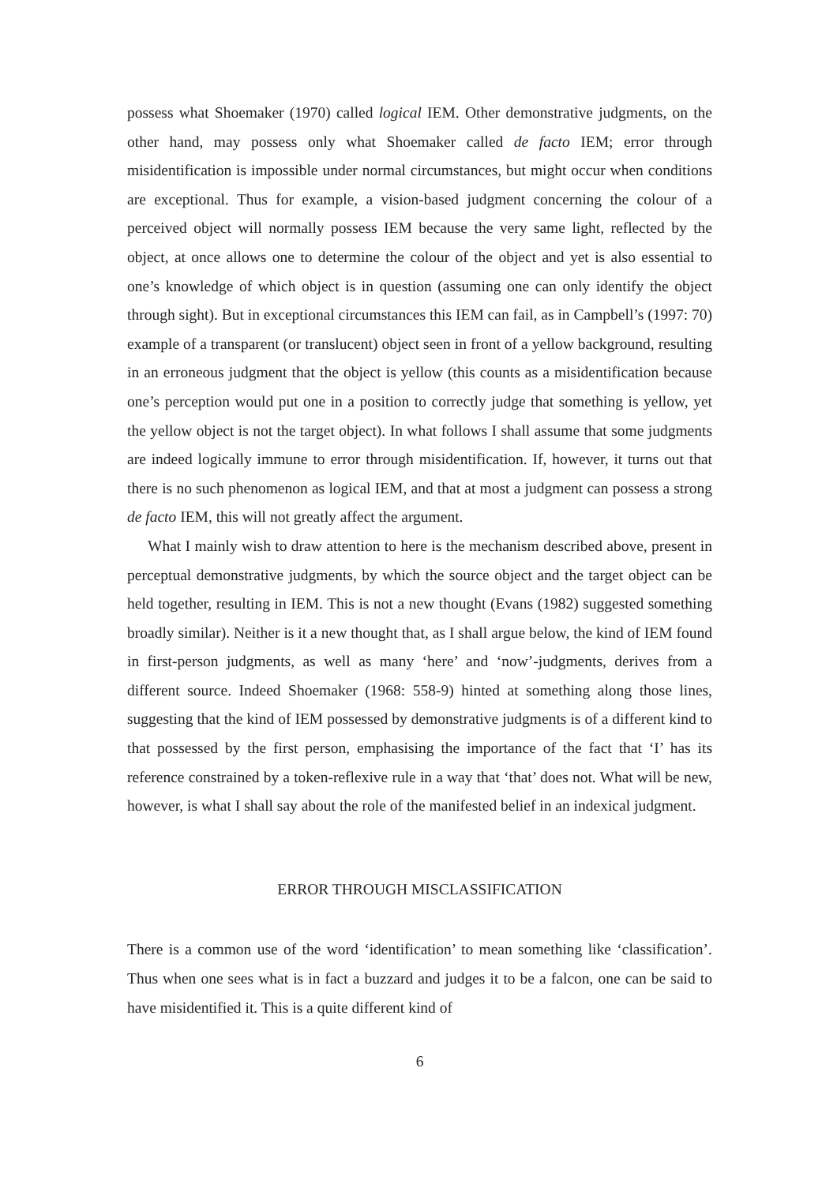possess what Shoemaker (1970) called logical IEM. Other demonstrative judgments, on the other hand, may possess only what Shoemaker called de facto IEM; error through misidentification is impossible under normal circumstances, but might occur when conditions are exceptional. Thus for example, a vision-based judgment concerning the colour of a perceived object will normally possess IEM because the very same light, reflected by the object, at once allows one to determine the colour of the object and yet is also essential to one’s knowledge of which object is in question (assuming one can only identify the object through sight). But in exceptional circumstances this IEM can fail, as in Campbell’s (1997: 70) example of a transparent (or translucent) object seen in front of a yellow background, resulting in an erroneous judgment that the object is yellow (this counts as a misidentification because one’s perception would put one in a position to correctly judge that something is yellow, yet the yellow object is not the target object). In what follows I shall assume that some judgments are indeed logically immune to error through misidentification. If, however, it turns out that there is no such phenomenon as logical IEM, and that at most a judgment can possess a strong de facto IEM, this will not greatly affect the argument.
What I mainly wish to draw attention to here is the mechanism described above, present in perceptual demonstrative judgments, by which the source object and the target object can be held together, resulting in IEM. This is not a new thought (Evans (1982) suggested something broadly similar). Neither is it a new thought that, as I shall argue below, the kind of IEM found in first-person judgments, as well as many ‘here’ and ‘now’-judgments, derives from a different source. Indeed Shoemaker (1968: 558-9) hinted at something along those lines, suggesting that the kind of IEM possessed by demonstrative judgments is of a different kind to that possessed by the first person, emphasising the importance of the fact that ‘I’ has its reference constrained by a token-reflexive rule in a way that ‘that’ does not. What will be new, however, is what I shall say about the role of the manifested belief in an indexical judgment.
ERROR THROUGH MISCLASSIFICATION
There is a common use of the word ‘identification’ to mean something like ‘classification’. Thus when one sees what is in fact a buzzard and judges it to be a falcon, one can be said to have misidentified it. This is a quite different kind of
6